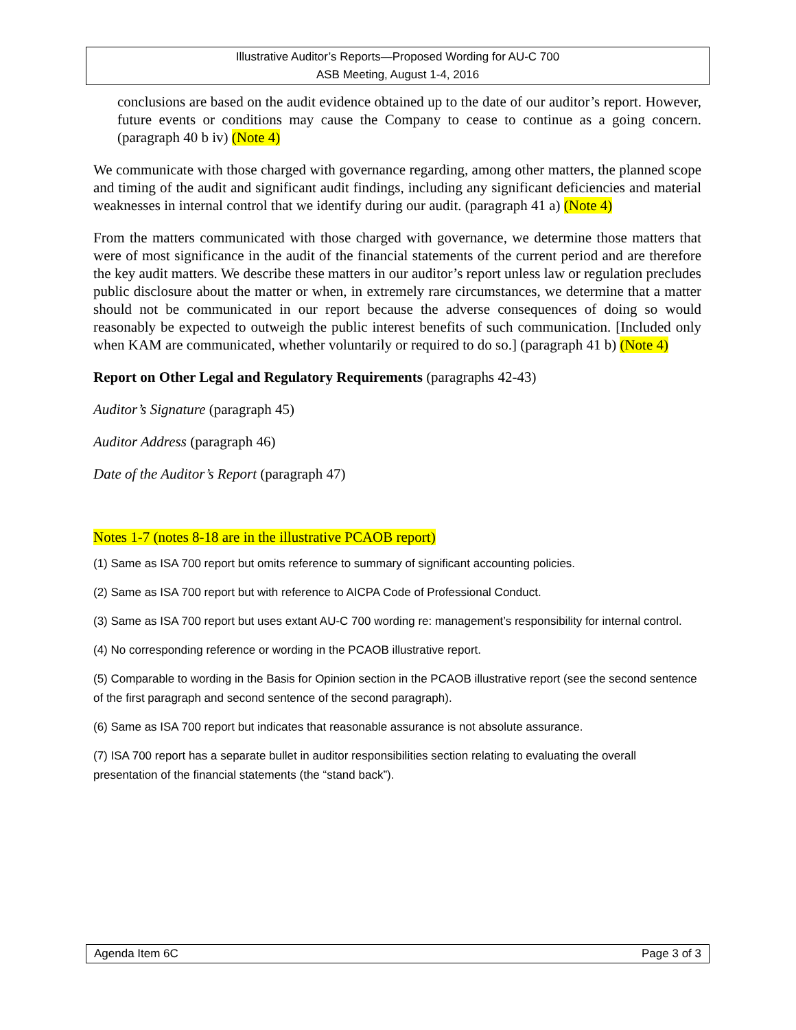Illustrative Auditor’s Reports—Proposed Wording for AU-C 700
ASB Meeting, August 1-4, 2016
conclusions are based on the audit evidence obtained up to the date of our auditor’s report. However, future events or conditions may cause the Company to cease to continue as a going concern. (paragraph 40 b iv) (Note 4)
We communicate with those charged with governance regarding, among other matters, the planned scope and timing of the audit and significant audit findings, including any significant deficiencies and material weaknesses in internal control that we identify during our audit. (paragraph 41 a) (Note 4)
From the matters communicated with those charged with governance, we determine those matters that were of most significance in the audit of the financial statements of the current period and are therefore the key audit matters. We describe these matters in our auditor’s report unless law or regulation precludes public disclosure about the matter or when, in extremely rare circumstances, we determine that a matter should not be communicated in our report because the adverse consequences of doing so would reasonably be expected to outweigh the public interest benefits of such communication. [Included only when KAM are communicated, whether voluntarily or required to do so.] (paragraph 41 b) (Note 4)
Report on Other Legal and Regulatory Requirements (paragraphs 42-43)
Auditor’s Signature (paragraph 45)
Auditor Address (paragraph 46)
Date of the Auditor’s Report (paragraph 47)
Notes 1-7 (notes 8-18 are in the illustrative PCAOB report)
(1) Same as ISA 700 report but omits reference to summary of significant accounting policies.
(2) Same as ISA 700 report but with reference to AICPA Code of Professional Conduct.
(3) Same as ISA 700 report but uses extant AU-C 700 wording re: management’s responsibility for internal control.
(4) No corresponding reference or wording in the PCAOB illustrative report.
(5) Comparable to wording in the Basis for Opinion section in the PCAOB illustrative report (see the second sentence of the first paragraph and second sentence of the second paragraph).
(6) Same as ISA 700 report but indicates that reasonable assurance is not absolute assurance.
(7) ISA 700 report has a separate bullet in auditor responsibilities section relating to evaluating the overall presentation of the financial statements (the “stand back”).
Agenda Item 6C Page 3 of 3